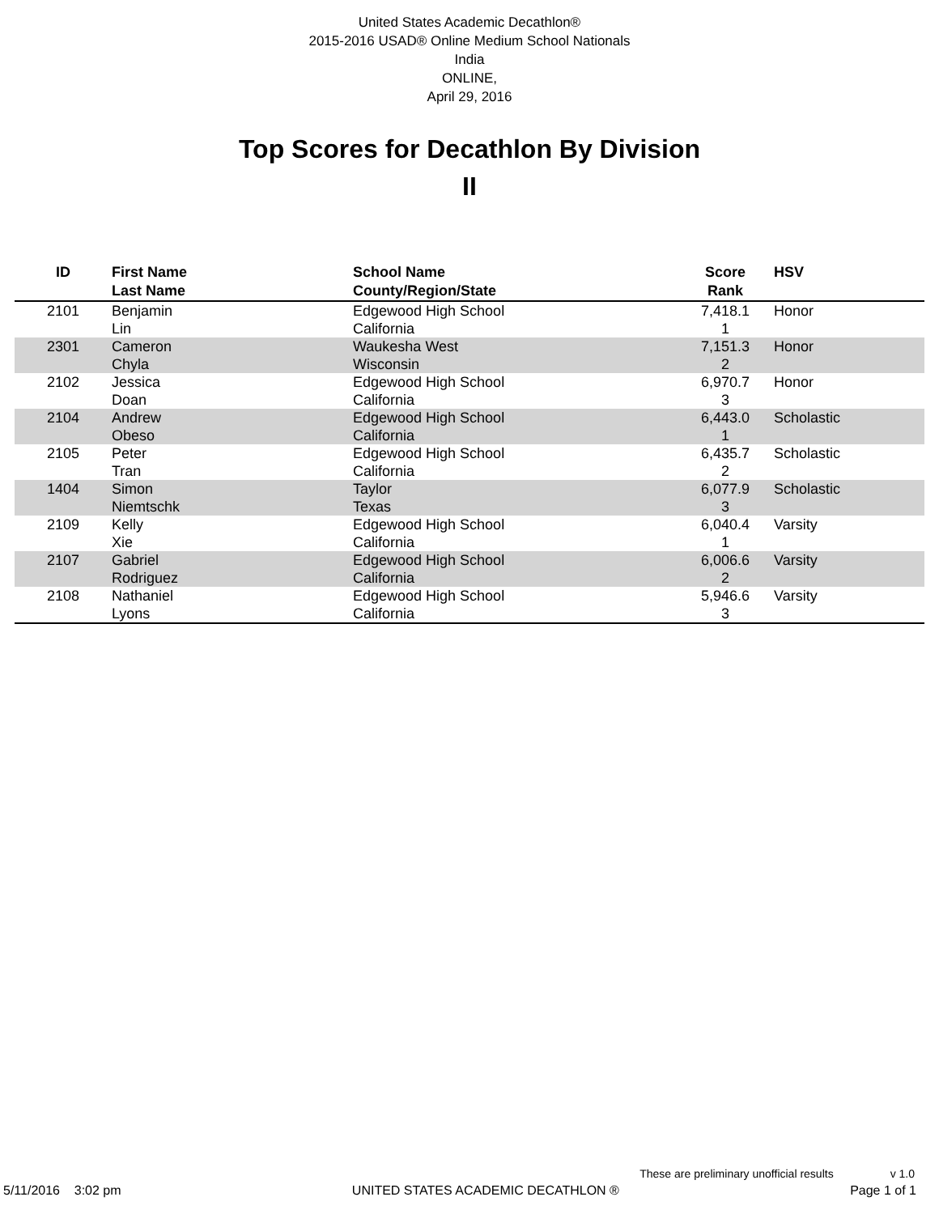United States Academic Decathlon®
2015-2016 USAD® Online Medium School Nationals
India
ONLINE,
April 29, 2016
Top Scores for Decathlon By Division
II
| ID | First Name Last Name | School Name County/Region/State | Score Rank | HSV |
| --- | --- | --- | --- | --- |
| 2101 | Benjamin Lin | Edgewood High School California | 7,418.1 1 | Honor |
| 2301 | Cameron Chyla | Waukesha West Wisconsin | 7,151.3 2 | Honor |
| 2102 | Jessica Doan | Edgewood High School California | 6,970.7 3 | Honor |
| 2104 | Andrew Obeso | Edgewood High School California | 6,443.0 1 | Scholastic |
| 2105 | Peter Tran | Edgewood High School California | 6,435.7 2 | Scholastic |
| 1404 | Simon Niemtschk | Taylor Texas | 6,077.9 3 | Scholastic |
| 2109 | Kelly Xie | Edgewood High School California | 6,040.4 1 | Varsity |
| 2107 | Gabriel Rodriguez | Edgewood High School California | 6,006.6 2 | Varsity |
| 2108 | Nathaniel Lyons | Edgewood High School California | 5,946.6 3 | Varsity |
These are preliminary unofficial results v 1.0
5/11/2016 3:02 pm UNITED STATES ACADEMIC DECATHLON ® Page 1 of 1